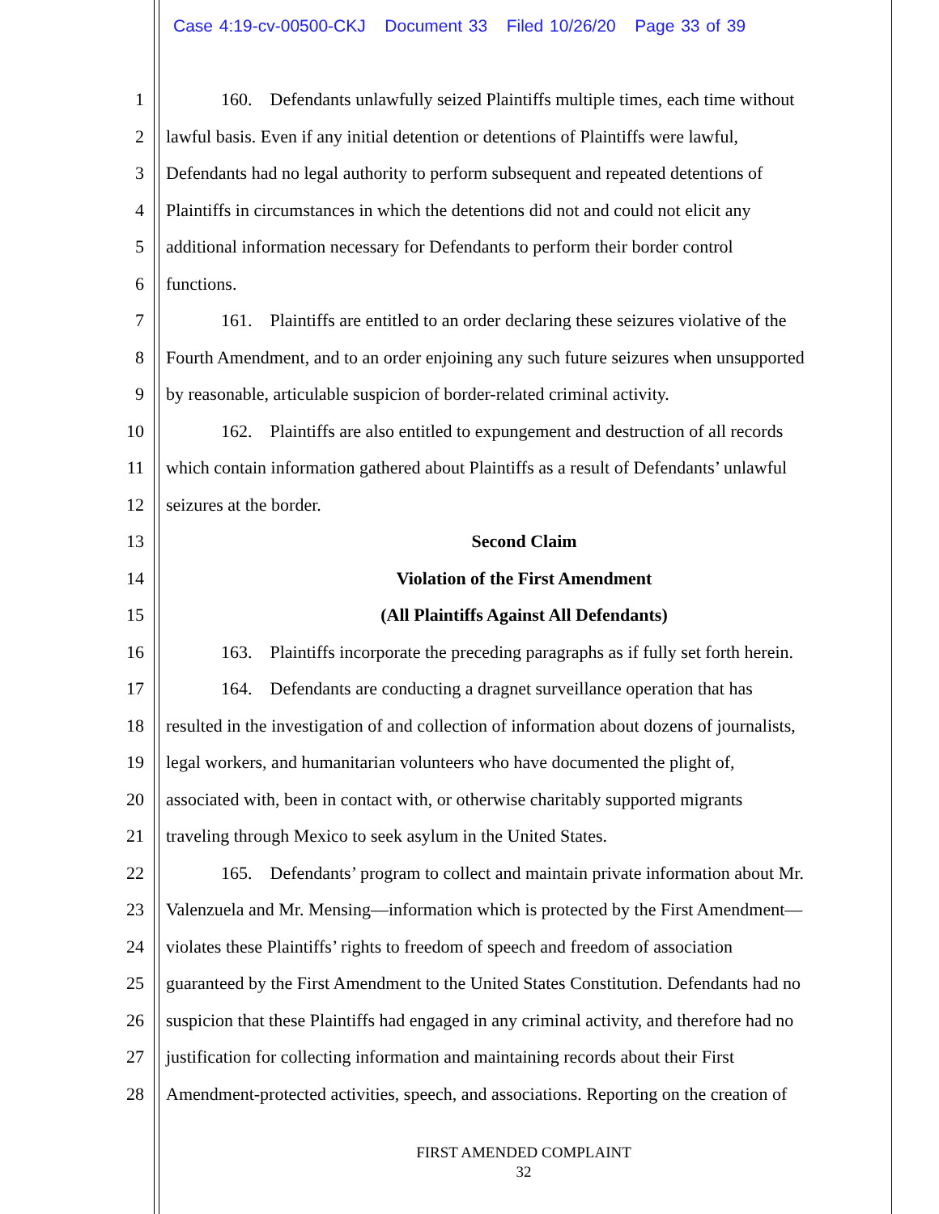Case 4:19-cv-00500-CKJ Document 33 Filed 10/26/20 Page 33 of 39
1 160. Defendants unlawfully seized Plaintiffs multiple times, each time without
2 lawful basis. Even if any initial detention or detentions of Plaintiffs were lawful,
3 Defendants had no legal authority to perform subsequent and repeated detentions of
4 Plaintiffs in circumstances in which the detentions did not and could not elicit any
5 additional information necessary for Defendants to perform their border control
6 functions.
7 161. Plaintiffs are entitled to an order declaring these seizures violative of the
8 Fourth Amendment, and to an order enjoining any such future seizures when unsupported
9 by reasonable, articulable suspicion of border-related criminal activity.
10 162. Plaintiffs are also entitled to expungement and destruction of all records
11 which contain information gathered about Plaintiffs as a result of Defendants’ unlawful
12 seizures at the border.
13 Second Claim
14 Violation of the First Amendment
15 (All Plaintiffs Against All Defendants)
16 163. Plaintiffs incorporate the preceding paragraphs as if fully set forth herein.
17 164. Defendants are conducting a dragnet surveillance operation that has
18 resulted in the investigation of and collection of information about dozens of journalists,
19 legal workers, and humanitarian volunteers who have documented the plight of,
20 associated with, been in contact with, or otherwise charitably supported migrants
21 traveling through Mexico to seek asylum in the United States.
22 165. Defendants’ program to collect and maintain private information about Mr.
23 Valenzuela and Mr. Mensing—information which is protected by the First Amendment—
24 violates these Plaintiffs’ rights to freedom of speech and freedom of association
25 guaranteed by the First Amendment to the United States Constitution. Defendants had no
26 suspicion that these Plaintiffs had engaged in any criminal activity, and therefore had no
27 justification for collecting information and maintaining records about their First
28 Amendment-protected activities, speech, and associations. Reporting on the creation of
FIRST AMENDED COMPLAINT
32